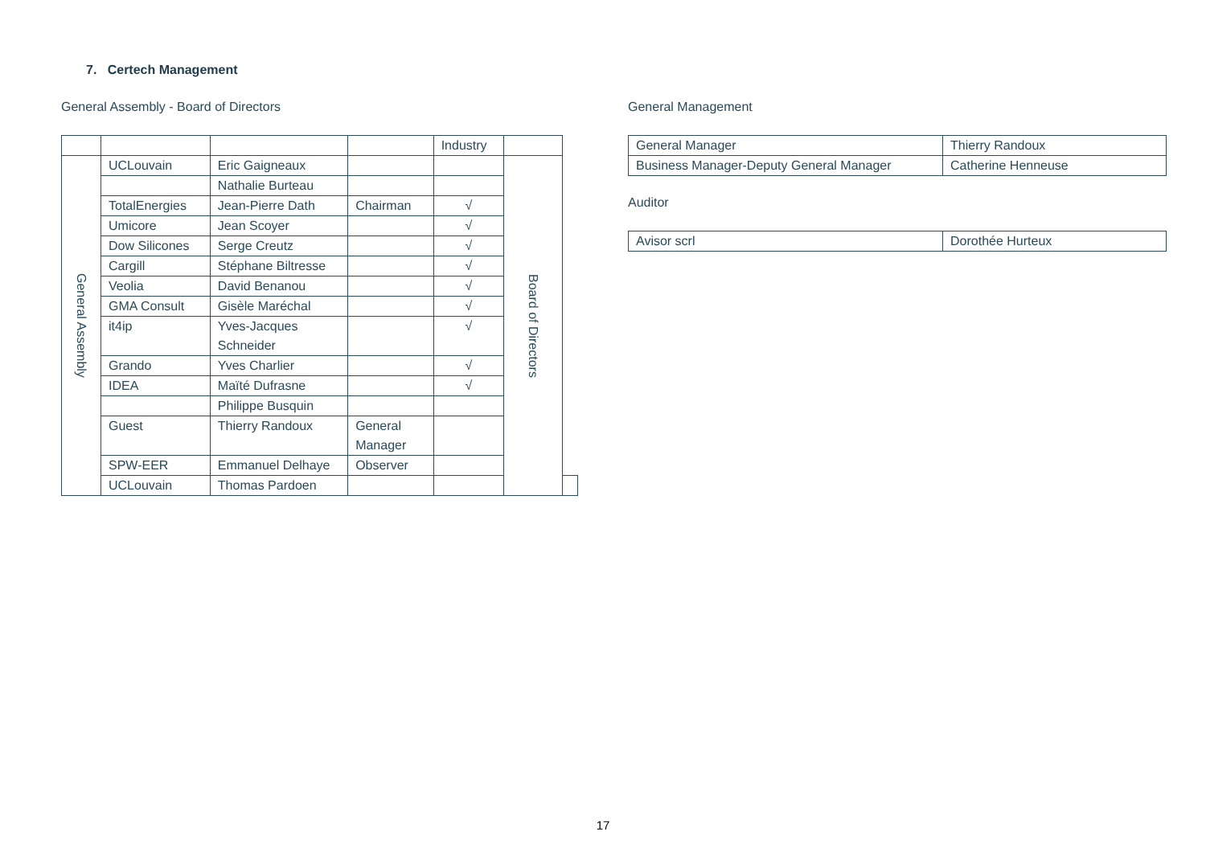7. Certech Management
General Assembly - Board of Directors
| | | | | Industry | | |
| General Assembly | UCLouvain | Eric Gaigneaux | | | Board of Directors | |
| | | Nathalie Burteau | | | | |
| | TotalEnergies | Jean-Pierre Dath | Chairman | √ | | |
| | Umicore | Jean Scoyer | | √ | | |
| | Dow Silicones | Serge Creutz | | √ | | |
| | Cargill | Stéphane Biltresse | | √ | | |
| | Veolia | David Benanou | | √ | | |
| | GMA Consult | Gisèle Maréchal | | √ | | |
| | it4ip | Yves-Jacques Schneider | | √ | | |
| | Grando | Yves Charlier | | √ | | |
| | IDEA | Maïté Dufrasne | | √ | | |
| | | Philippe Busquin | | | | |
| | Guest | Thierry Randoux | General Manager | | | |
| | SPW-EER | Emmanuel Delhaye | Observer | | | |
| | UCLouvain | Thomas Pardoen | | | | |
General Management
| General Manager | Thierry Randoux |
| Business Manager-Deputy General Manager | Catherine Henneuse |
Auditor
| Avisor scrl | Dorothée Hurteux |
17